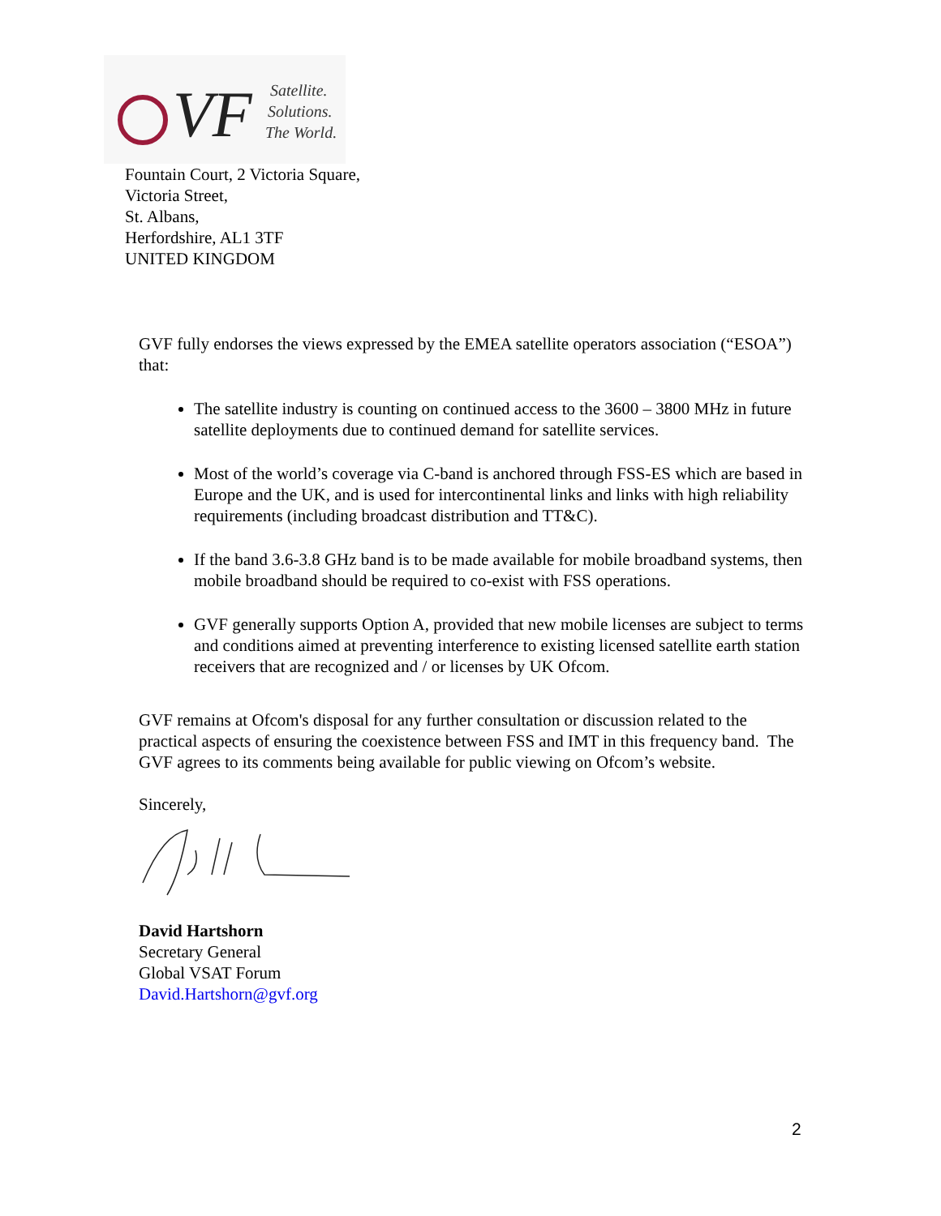VF
Satellite.
Solutions.
The World.
Fountain Court, 2 Victoria Square,
Victoria Street,
St. Albans,
Herfordshire, AL1 3TF
UNITED KINGDOM
GVF fully endorses the views expressed by the EMEA satellite operators association (“ESOA”) that:
The satellite industry is counting on continued access to the 3600 – 3800 MHz in future satellite deployments due to continued demand for satellite services.
Most of the world’s coverage via C-band is anchored through FSS-ES which are based in Europe and the UK, and is used for intercontinental links and links with high reliability requirements (including broadcast distribution and TT&C).
If the band 3.6-3.8 GHz band is to be made available for mobile broadband systems, then mobile broadband should be required to co-exist with FSS operations.
GVF generally supports Option A, provided that new mobile licenses are subject to terms and conditions aimed at preventing interference to existing licensed satellite earth station receivers that are recognized and / or licenses by UK Ofcom.
GVF remains at Ofcom's disposal for any further consultation or discussion related to the practical aspects of ensuring the coexistence between FSS and IMT in this frequency band. The GVF agrees to its comments being available for public viewing on Ofcom’s website.
Sincerely,
David Hartshorn
Secretary General
Global VSAT Forum
David.Hartshorn@gvf.org
2